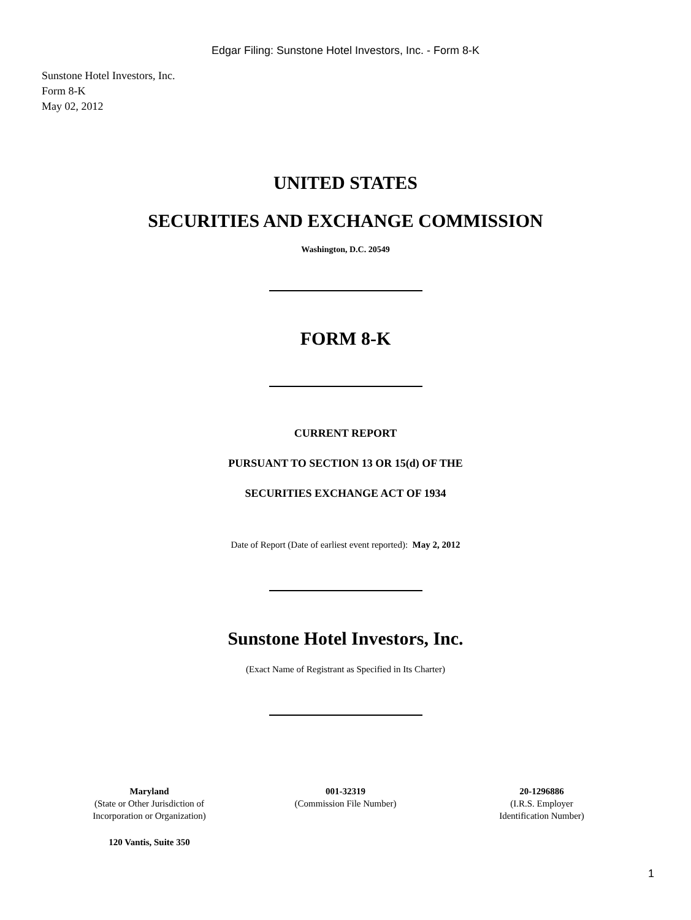Edgar Filing: Sunstone Hotel Investors, Inc. - Form 8-K
Sunstone Hotel Investors, Inc.
Form 8-K
May 02, 2012
UNITED STATES
SECURITIES AND EXCHANGE COMMISSION
Washington, D.C. 20549
FORM 8-K
CURRENT REPORT
PURSUANT TO SECTION 13 OR 15(d) OF THE
SECURITIES EXCHANGE ACT OF 1934
Date of Report (Date of earliest event reported): May 2, 2012
Sunstone Hotel Investors, Inc.
(Exact Name of Registrant as Specified in Its Charter)
| Maryland (State or Other Jurisdiction of Incorporation or Organization) | 001-32319 (Commission File Number) | 20-1296886 (I.R.S. Employer Identification Number) |
| 120 Vantis, Suite 350 | | |
1